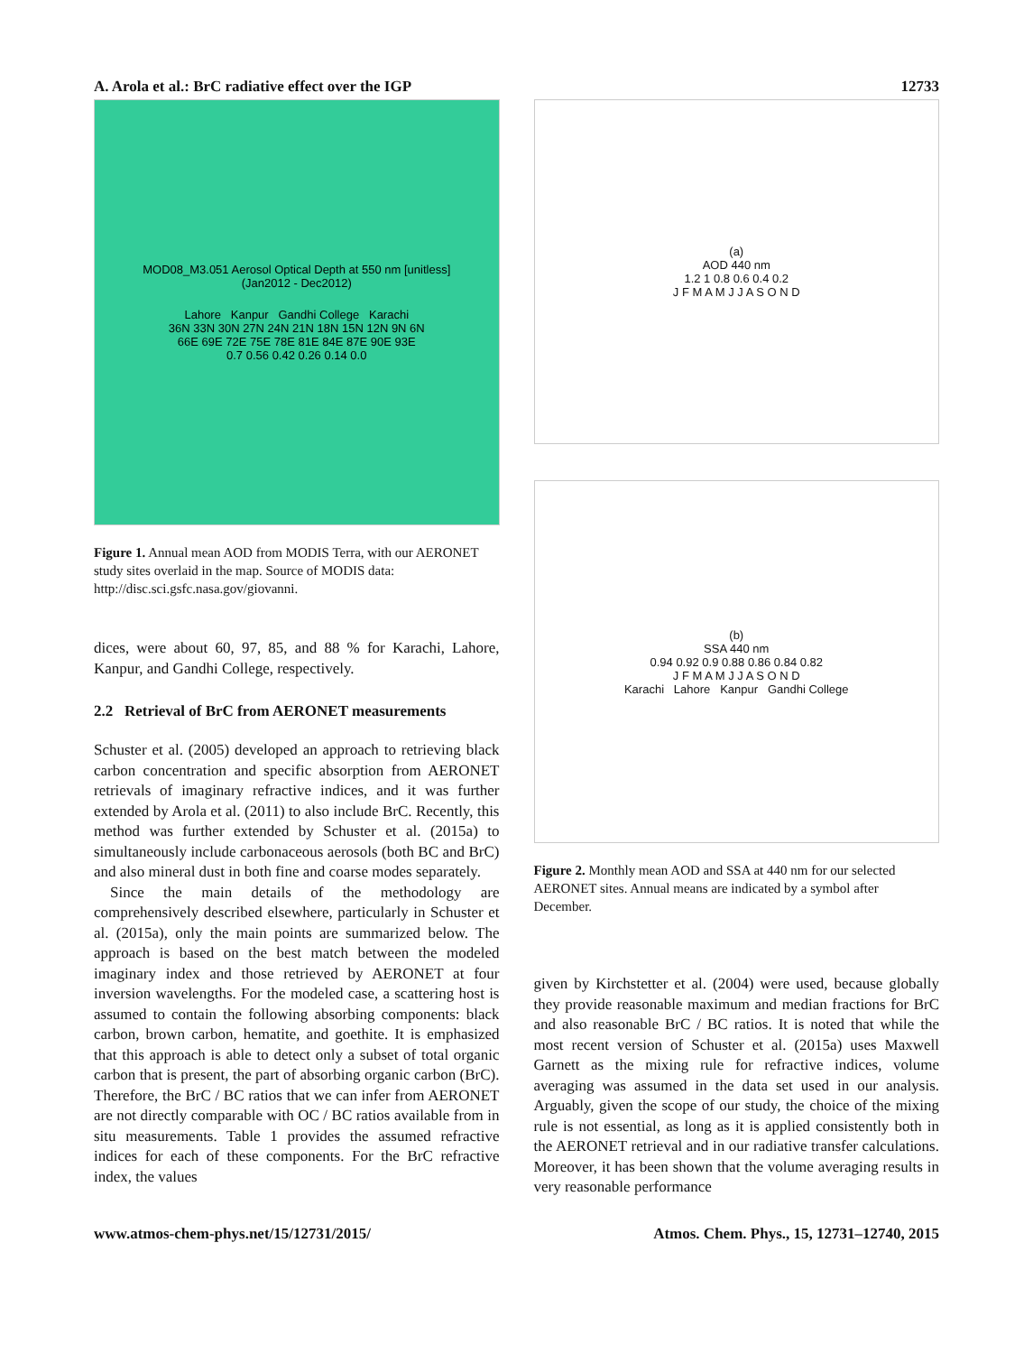A. Arola et al.: BrC radiative effect over the IGP
12733
MOD08_M3.051 Aerosol Optical Depth at 550 nm [unitless]
(Jan2012 - Dec2012)
Lahore Kanpur Gandhi College Karachi
36N 33N 30N 27N 24N 21N 18N 15N 12N 9N 6N
66E 69E 72E 75E 78E 81E 84E 87E 90E 93E
0.7 0.56 0.42 0.26 0.14 0.0
Figure 1. Annual mean AOD from MODIS Terra, with our AERONET study sites overlaid in the map. Source of MODIS data: http://disc.sci.gsfc.nasa.gov/giovanni.
dices, were about 60, 97, 85, and 88 % for Karachi, Lahore, Kanpur, and Gandhi College, respectively.
2.2 Retrieval of BrC from AERONET measurements
Schuster et al. (2005) developed an approach to retrieving black carbon concentration and specific absorption from AERONET retrievals of imaginary refractive indices, and it was further extended by Arola et al. (2011) to also include BrC. Recently, this method was further extended by Schuster et al. (2015a) to simultaneously include carbonaceous aerosols (both BC and BrC) and also mineral dust in both fine and coarse modes separately.
Since the main details of the methodology are comprehensively described elsewhere, particularly in Schuster et al. (2015a), only the main points are summarized below. The approach is based on the best match between the modeled imaginary index and those retrieved by AERONET at four inversion wavelengths. For the modeled case, a scattering host is assumed to contain the following absorbing components: black carbon, brown carbon, hematite, and goethite. It is emphasized that this approach is able to detect only a subset of total organic carbon that is present, the part of absorbing organic carbon (BrC). Therefore, the BrC / BC ratios that we can infer from AERONET are not directly comparable with OC / BC ratios available from in situ measurements. Table 1 provides the assumed refractive indices for each of these components. For the BrC refractive index, the values
(a)
AOD 440 nm
1.2 1 0.8 0.6 0.4 0.2
J F M A M J J A S O N D
(b)
SSA 440 nm
0.94 0.92 0.9 0.88 0.86 0.84 0.82
J F M A M J J A S O N D
Karachi Lahore Kanpur Gandhi College
Figure 2. Monthly mean AOD and SSA at 440 nm for our selected AERONET sites. Annual means are indicated by a symbol after December.
given by Kirchstetter et al. (2004) were used, because globally they provide reasonable maximum and median fractions for BrC and also reasonable BrC / BC ratios. It is noted that while the most recent version of Schuster et al. (2015a) uses Maxwell Garnett as the mixing rule for refractive indices, volume averaging was assumed in the data set used in our analysis. Arguably, given the scope of our study, the choice of the mixing rule is not essential, as long as it is applied consistently both in the AERONET retrieval and in our radiative transfer calculations. Moreover, it has been shown that the volume averaging results in very reasonable performance
www.atmos-chem-phys.net/15/12731/2015/ Atmos. Chem. Phys., 15, 12731–12740, 2015